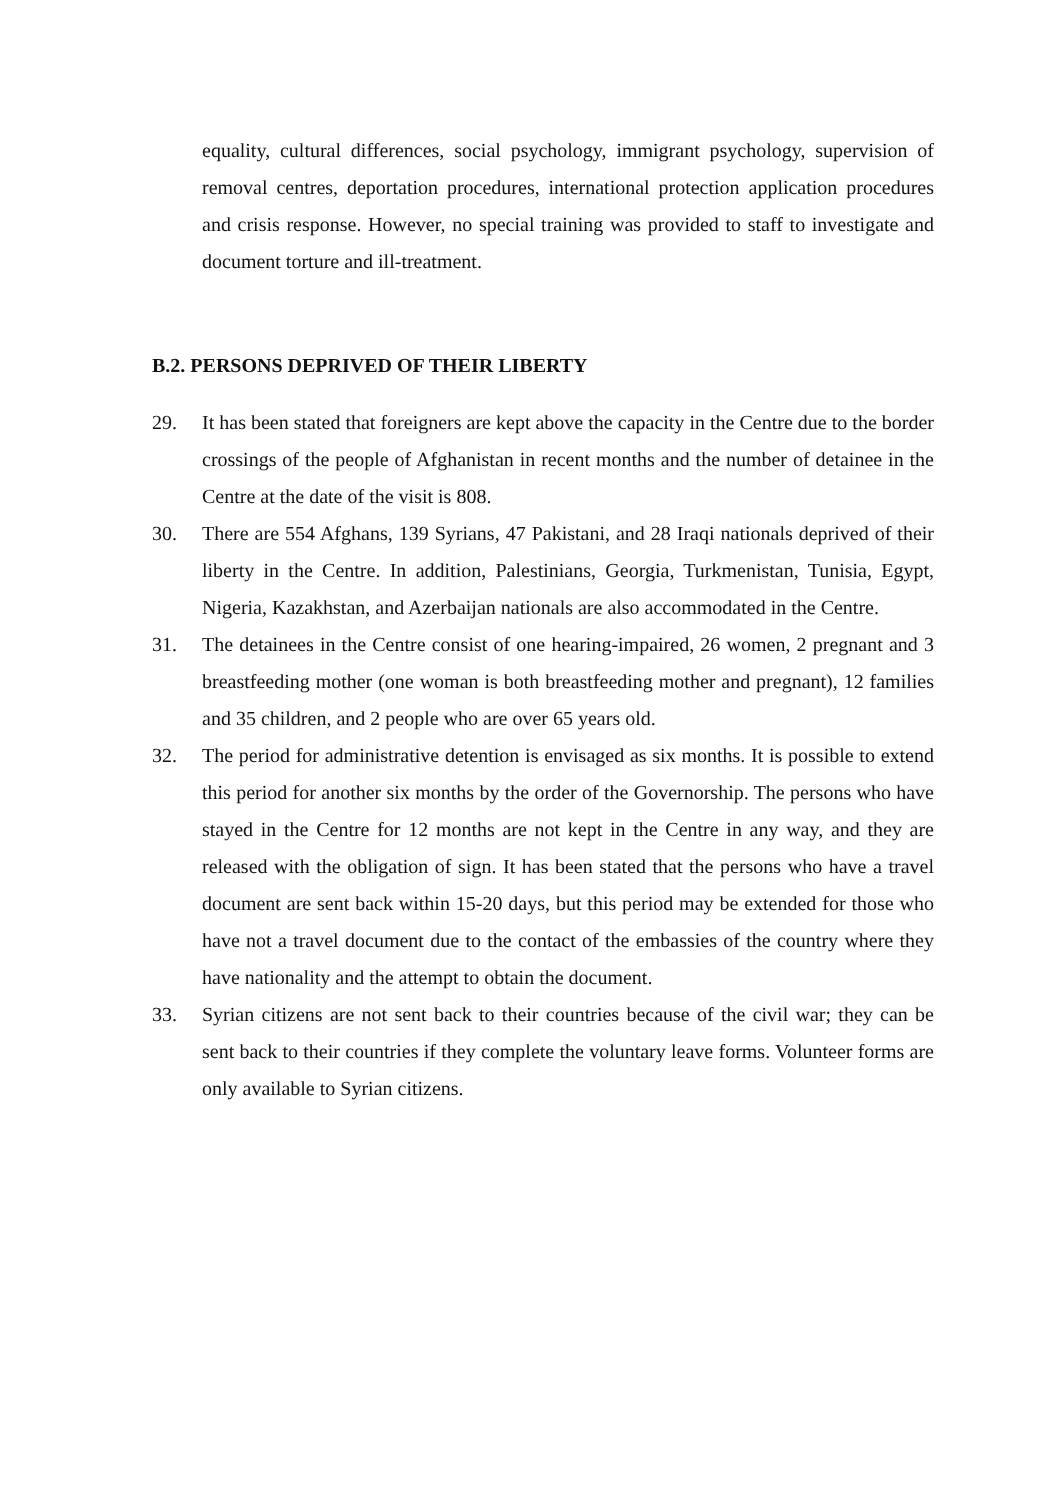equality, cultural differences, social psychology, immigrant psychology, supervision of removal centres, deportation procedures, international protection application procedures and crisis response. However, no special training was provided to staff to investigate and document torture and ill-treatment.
B.2. PERSONS DEPRIVED OF THEIR LIBERTY
29. It has been stated that foreigners are kept above the capacity in the Centre due to the border crossings of the people of Afghanistan in recent months and the number of detainee in the Centre at the date of the visit is 808.
30. There are 554 Afghans, 139 Syrians, 47 Pakistani, and 28 Iraqi nationals deprived of their liberty in the Centre. In addition, Palestinians, Georgia, Turkmenistan, Tunisia, Egypt, Nigeria, Kazakhstan, and Azerbaijan nationals are also accommodated in the Centre.
31. The detainees in the Centre consist of one hearing-impaired, 26 women, 2 pregnant and 3 breastfeeding mother (one woman is both breastfeeding mother and pregnant), 12 families and 35 children, and 2 people who are over 65 years old.
32. The period for administrative detention is envisaged as six months. It is possible to extend this period for another six months by the order of the Governorship. The persons who have stayed in the Centre for 12 months are not kept in the Centre in any way, and they are released with the obligation of sign. It has been stated that the persons who have a travel document are sent back within 15-20 days, but this period may be extended for those who have not a travel document due to the contact of the embassies of the country where they have nationality and the attempt to obtain the document.
33. Syrian citizens are not sent back to their countries because of the civil war; they can be sent back to their countries if they complete the voluntary leave forms. Volunteer forms are only available to Syrian citizens.